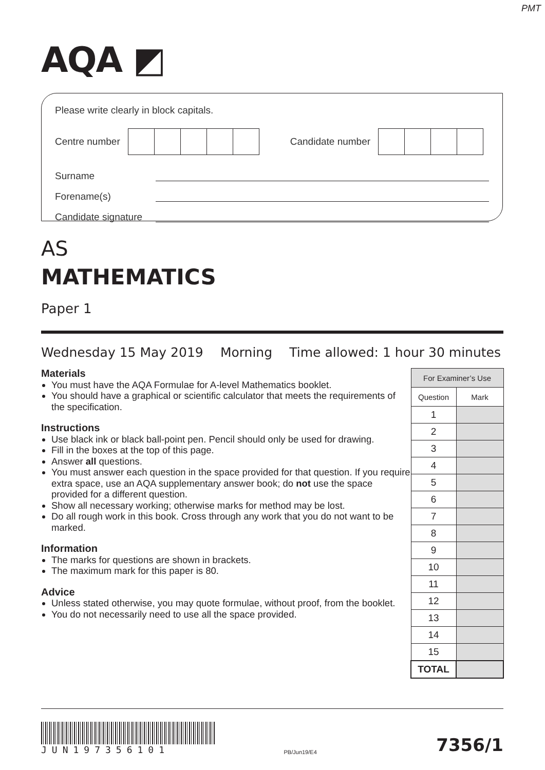PMT
AQA ◩
Please write clearly in block capitals.
Centre number Candidate number
Surname
Forename(s)
Candidate signature
AS
MATHEMATICS
Paper 1
Wednesday 15 May 2019 Morning Time allowed: 1 hour 30 minutes
Materials
You must have the AQA Formulae for A-level Mathematics booklet.
You should have a graphical or scientific calculator that meets the requirements of the specification.
Instructions
Use black ink or black ball-point pen. Pencil should only be used for drawing.
Fill in the boxes at the top of this page.
Answer all questions.
You must answer each question in the space provided for that question. If you require extra space, use an AQA supplementary answer book; do not use the space provided for a different question.
Show all necessary working; otherwise marks for method may be lost.
Do all rough work in this book. Cross through any work that you do not want to be marked.
Information
The marks for questions are shown in brackets.
The maximum mark for this paper is 80.
Advice
Unless stated otherwise, you may quote formulae, without proof, from the booklet.
You do not necessarily need to use all the space provided.
| For Examiner’s Use | |
| --- | --- |
| Question | Mark |
| 1 | |
| 2 | |
| 3 | |
| 4 | |
| 5 | |
| 6 | |
| 7 | |
| 8 | |
| 9 | |
| 10 | |
| 11 | |
| 12 | |
| 13 | |
| 14 | |
| 15 | |
| TOTAL | |
JUN197356101
PB/Jun19/E4
7356/1